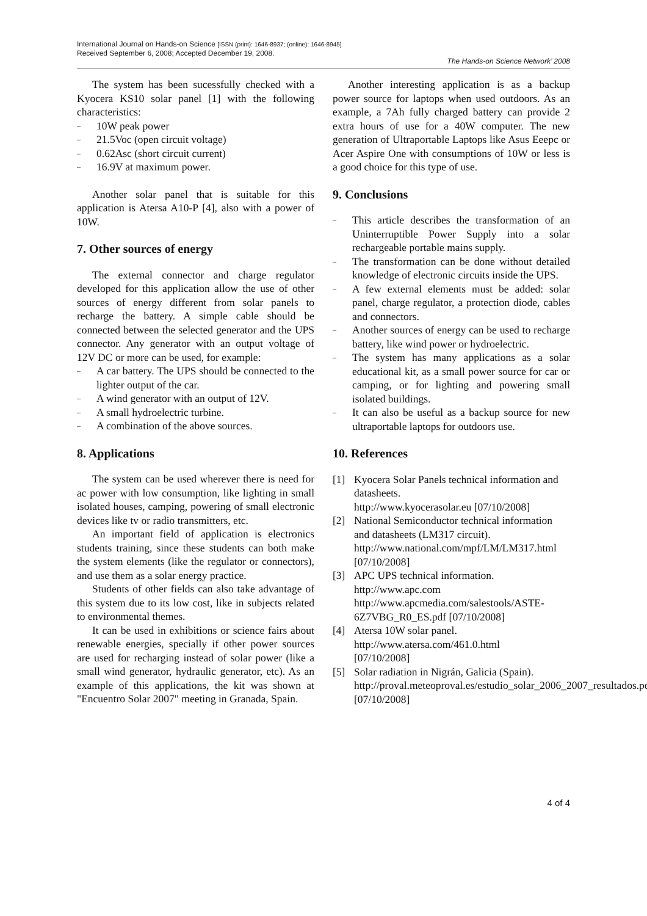International Journal on Hands-on Science [ISSN (print): 1646-8937; (online): 1646-8945]
Received September 6, 2008; Accepted December 19, 2008.
The Hands-on Science Network’ 2008
The system has been sucessfully checked with a Kyocera KS10 solar panel [1] with the following characteristics:
– 10W peak power
– 21.5Voc (open circuit voltage)
– 0.62Asc (short circuit current)
– 16.9V at maximum power.
Another solar panel that is suitable for this application is Atersa A10-P [4], also with a power of 10W.
7. Other sources of energy
The external connector and charge regulator developed for this application allow the use of other sources of energy different from solar panels to recharge the battery. A simple cable should be connected between the selected generator and the UPS connector. Any generator with an output voltage of 12V DC or more can be used, for example:
– A car battery. The UPS should be connected to the lighter output of the car.
– A wind generator with an output of 12V.
– A small hydroelectric turbine.
– A combination of the above sources.
8. Applications
The system can be used wherever there is need for ac power with low consumption, like lighting in small isolated houses, camping, powering of small electronic devices like tv or radio transmitters, etc.
An important field of application is electronics students training, since these students can both make the system elements (like the regulator or connectors), and use them as a solar energy practice.
Students of other fields can also take advantage of this system due to its low cost, like in subjects related to environmental themes.
It can be used in exhibitions or science fairs about renewable energies, specially if other power sources are used for recharging instead of solar power (like a small wind generator, hydraulic generator, etc). As an example of this applications, the kit was shown at "Encuentro Solar 2007" meeting in Granada, Spain.
Another interesting application is as a backup power source for laptops when used outdoors. As an example, a 7Ah fully charged battery can provide 2 extra hours of use for a 40W computer. The new generation of Ultraportable Laptops like Asus Eeepc or Acer Aspire One with consumptions of 10W or less is a good choice for this type of use.
9. Conclusions
– This article describes the transformation of an Uninterruptible Power Supply into a solar rechargeable portable mains supply.
– The transformation can be done without detailed knowledge of electronic circuits inside the UPS.
– A few external elements must be added: solar panel, charge regulator, a protection diode, cables and connectors.
– Another sources of energy can be used to recharge battery, like wind power or hydroelectric.
– The system has many applications as a solar educational kit, as a small power source for car or camping, or for lighting and powering small isolated buildings.
– It can also be useful as a backup source for new ultraportable laptops for outdoors use.
10. References
[1] Kyocera Solar Panels technical information and datasheets.
http://www.kyocerasolar.eu [07/10/2008]
[2] National Semiconductor technical information and datasheets (LM317 circuit). http://www.national.com/mpf/LM/LM317.html [07/10/2008]
[3] APC UPS technical information.
http://www.apc.com
http://www.apcmedia.com/salestools/ASTE-6Z7VBG_R0_ES.pdf [07/10/2008]
[4] Atersa 10W solar panel.
http://www.atersa.com/461.0.html
[07/10/2008]
[5] Solar radiation in Nigrán, Galicia (Spain). http://proval.meteoproval.es/estudio_solar_2006_2007_resultados.pdf [07/10/2008]
4 of 4